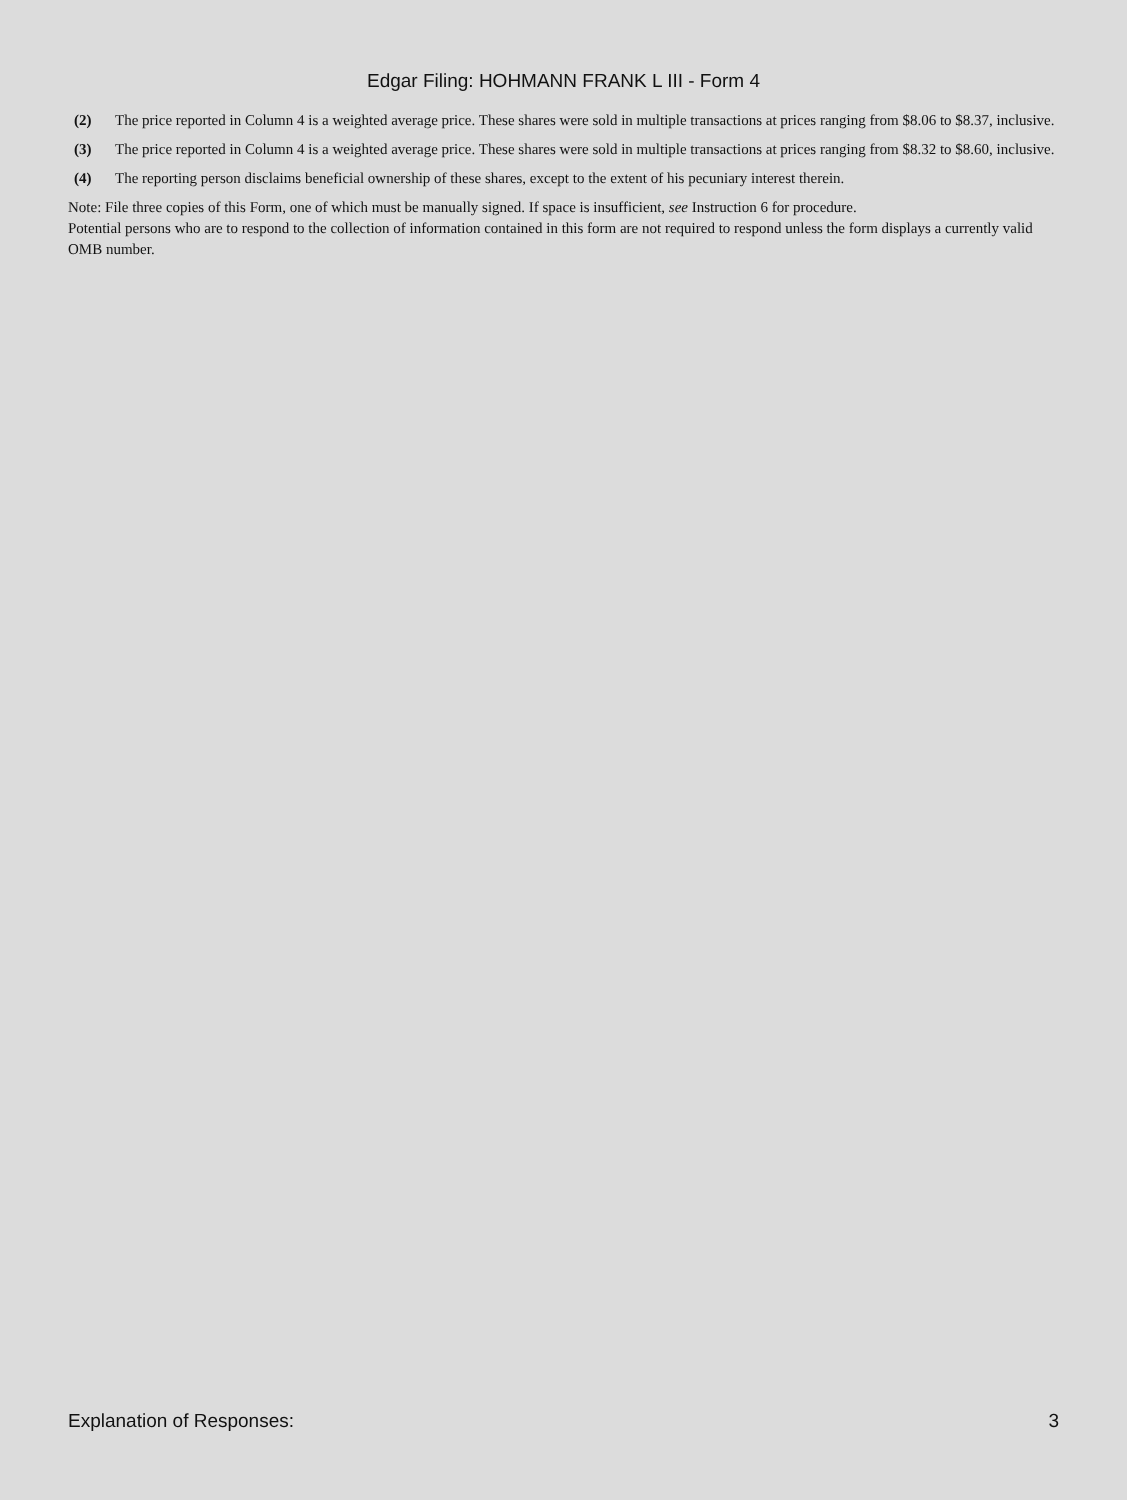Edgar Filing: HOHMANN FRANK L III - Form 4
| (2) | The price reported in Column 4 is a weighted average price. These shares were sold in multiple transactions at prices ranging from $8.06 to $8.37, inclusive. |
| (3) | The price reported in Column 4 is a weighted average price. These shares were sold in multiple transactions at prices ranging from $8.32 to $8.60, inclusive. |
| (4) | The reporting person disclaims beneficial ownership of these shares, except to the extent of his pecuniary interest therein. |
Note: File three copies of this Form, one of which must be manually signed. If space is insufficient, see Instruction 6 for procedure.
Potential persons who are to respond to the collection of information contained in this form are not required to respond unless the form displays a currently valid OMB number.
Explanation of Responses: 3